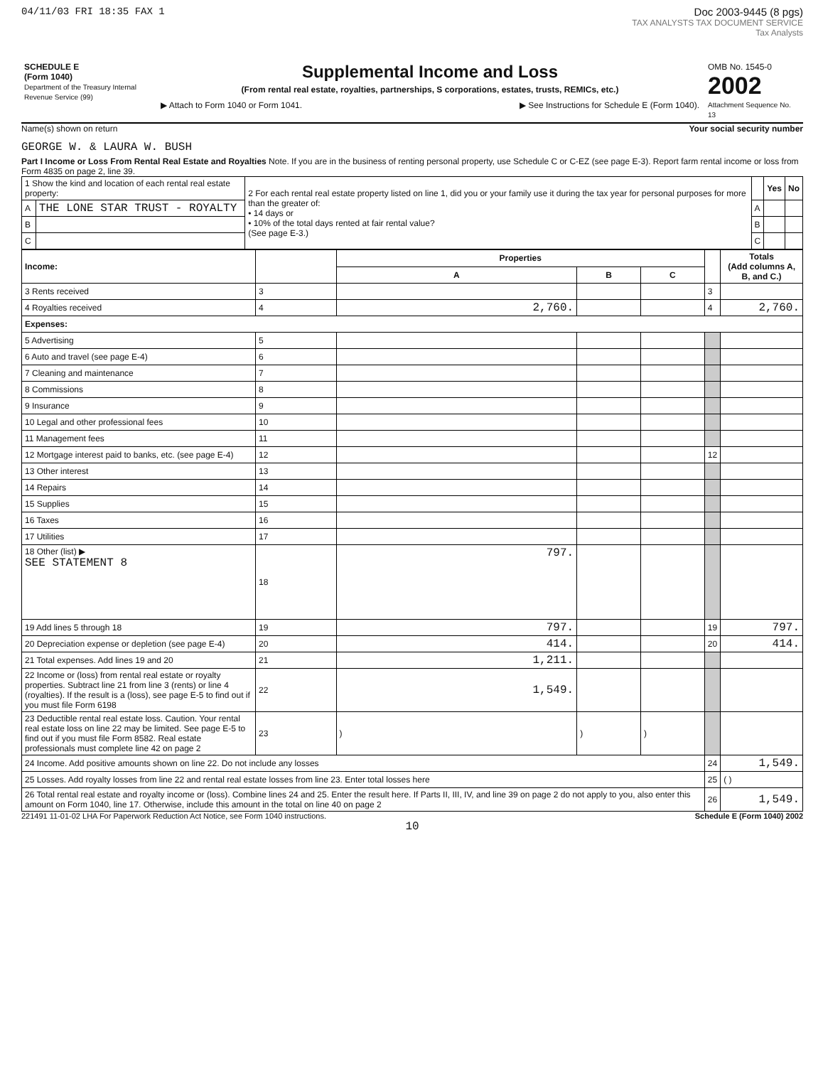04/11/03 FRI 18:35 FAX 1 Doc 2003-9445 (8 pgs)
TAX ANALYSTS TAX DOCUMENT SERVICE
Tax Analysts
SCHEDULE E
(Form 1040)
Department of the Treasury Internal Revenue Service (99)
Supplemental Income and Loss
(From rental real estate, royalties, partnerships, S corporations, estates, trusts, REMICs, etc.)
▶ Attach to Form 1040 or Form 1041. ▶ See Instructions for Schedule E (Form 1040).
OMB No. 1545-0
2002
Attachment Sequence No. 13
Name(s) shown on return Your social security number
GEORGE W. & LAURA W. BUSH
Part I Income or Loss From Rental Real Estate and Royalties Note. If you are in the business of renting personal property, use Schedule C or C-EZ (see page E-3). Report farm rental income or loss from Form 4835 on page 2, line 39.
| 1 Show the kind and location of each rental real estate property: | | 2 For each rental real estate property listed on line 1, did you or your family use it during the tax year for personal purposes for more than the greater of: • 14 days or • 10% of the total days rented at fair rental value? (See page E-3.) | | Yes | No |
| A | THE LONE STAR TRUST - ROYALTY | | A | | |
| B | | | B | | |
| C | | | C | | |
| Income: | | Properties | | | | Totals (Add columns A, B, and C.) |
| --- | --- | --- | --- | --- | --- | --- |
| | | A | B | C | | |
| 3 Rents received | 3 | | | | 3 | |
| 4 Royalties received | 4 | 2,760. | | | 4 | 2,760. |
| Expenses: | | | | | | |
| 5 Advertising | 5 | | | | | |
| 6 Auto and travel (see page E-4) | 6 | | | | | |
| 7 Cleaning and maintenance | 7 | | | | | |
| 8 Commissions | 8 | | | | | |
| 9 Insurance | 9 | | | | | |
| 10 Legal and other professional fees | 10 | | | | | |
| 11 Management fees | 11 | | | | | |
| 12 Mortgage interest paid to banks, etc. (see page E-4) | 12 | | | | 12 | |
| 13 Other interest | 13 | | | | | |
| 14 Repairs | 14 | | | | | |
| 15 Supplies | 15 | | | | | |
| 16 Taxes | 16 | | | | | |
| 17 Utilities | 17 | | | | | |
| 18 Other (list) ▶ SEE STATEMENT 8 | 18 | 797. | | | | |
| 19 Add lines 5 through 18 | 19 | 797. | | | 19 | 797. |
| 20 Depreciation expense or depletion (see page E-4) | 20 | 414. | | | 20 | 414. |
| 21 Total expenses. Add lines 19 and 20 | 21 | 1,211. | | | | |
| 22 Income or (loss) from rental real estate or royalty properties. Subtract line 21 from line 3 (rents) or line 4 (royalties). If the result is a (loss), see page E-5 to find out if you must file Form 6198 | 22 | 1,549. | | | | |
| 23 Deductible rental real estate loss. Caution. Your rental real estate loss on line 22 may be limited. See page E-5 to find out if you must file Form 8582. Real estate professionals must complete line 42 on page 2 | 23 | ) | ) | ) | | |
| 24 Income. Add positive amounts shown on line 22. Do not include any losses | | | | | 24 | 1,549. |
| 25 Losses. Add royalty losses from line 22 and rental real estate losses from line 23. Enter total losses here | | | | | 25 | ( ) |
| 26 Total rental real estate and royalty income or (loss). Combine lines 24 and 25. Enter the result here. If Parts II, III, IV, and line 39 on page 2 do not apply to you, also enter this amount on Form 1040, line 17. Otherwise, include this amount in the total on line 40 on page 2 | | | | | 26 | 1,549. |
221491 11-01-02 LHA For Paperwork Reduction Act Notice, see Form 1040 instructions. Schedule E (Form 1040) 2002
10